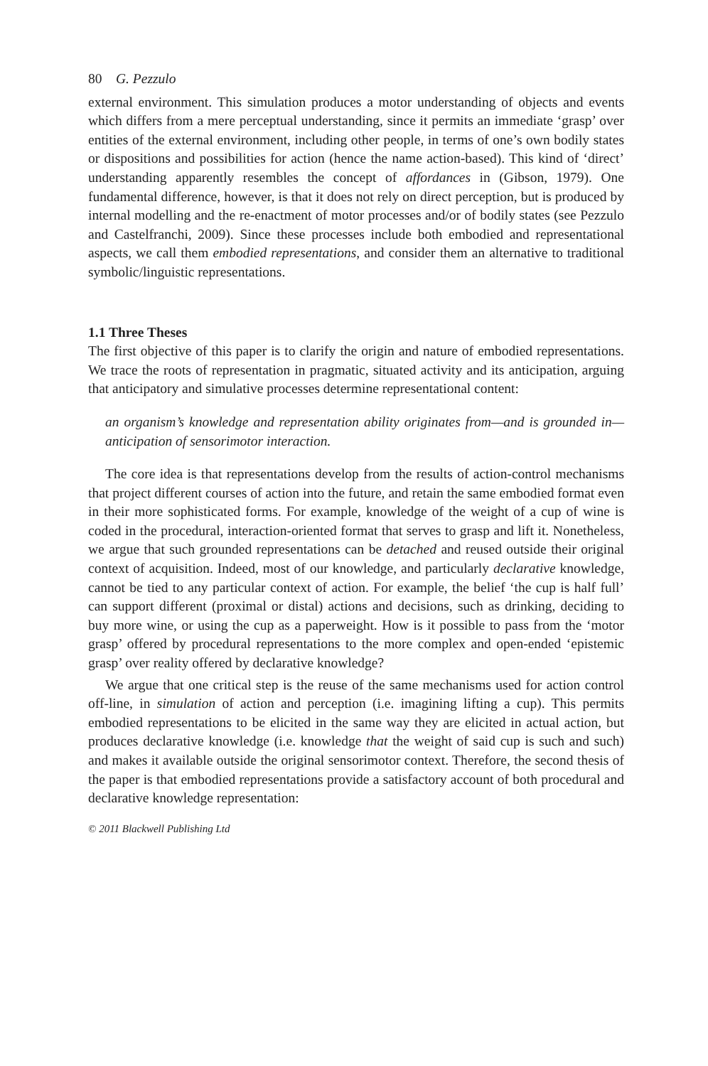80 G. Pezzulo
external environment. This simulation produces a motor understanding of objects and events which differs from a mere perceptual understanding, since it permits an immediate ‘grasp’ over entities of the external environment, including other people, in terms of one’s own bodily states or dispositions and possibilities for action (hence the name action-based). This kind of ‘direct’ understanding apparently resembles the concept of affordances in (Gibson, 1979). One fundamental difference, however, is that it does not rely on direct perception, but is produced by internal modelling and the re-enactment of motor processes and/or of bodily states (see Pezzulo and Castelfranchi, 2009). Since these processes include both embodied and representational aspects, we call them embodied representations, and consider them an alternative to traditional symbolic/linguistic representations.
1.1 Three Theses
The first objective of this paper is to clarify the origin and nature of embodied representations. We trace the roots of representation in pragmatic, situated activity and its anticipation, arguing that anticipatory and simulative processes determine representational content:
an organism’s knowledge and representation ability originates from—and is grounded in—anticipation of sensorimotor interaction.
The core idea is that representations develop from the results of action-control mechanisms that project different courses of action into the future, and retain the same embodied format even in their more sophisticated forms. For example, knowledge of the weight of a cup of wine is coded in the procedural, interaction-oriented format that serves to grasp and lift it. Nonetheless, we argue that such grounded representations can be detached and reused outside their original context of acquisition. Indeed, most of our knowledge, and particularly declarative knowledge, cannot be tied to any particular context of action. For example, the belief ‘the cup is half full’ can support different (proximal or distal) actions and decisions, such as drinking, deciding to buy more wine, or using the cup as a paperweight. How is it possible to pass from the ‘motor grasp’ offered by procedural representations to the more complex and open-ended ‘epistemic grasp’ over reality offered by declarative knowledge?
We argue that one critical step is the reuse of the same mechanisms used for action control off-line, in simulation of action and perception (i.e. imagining lifting a cup). This permits embodied representations to be elicited in the same way they are elicited in actual action, but produces declarative knowledge (i.e. knowledge that the weight of said cup is such and such) and makes it available outside the original sensorimotor context. Therefore, the second thesis of the paper is that embodied representations provide a satisfactory account of both procedural and declarative knowledge representation:
© 2011 Blackwell Publishing Ltd